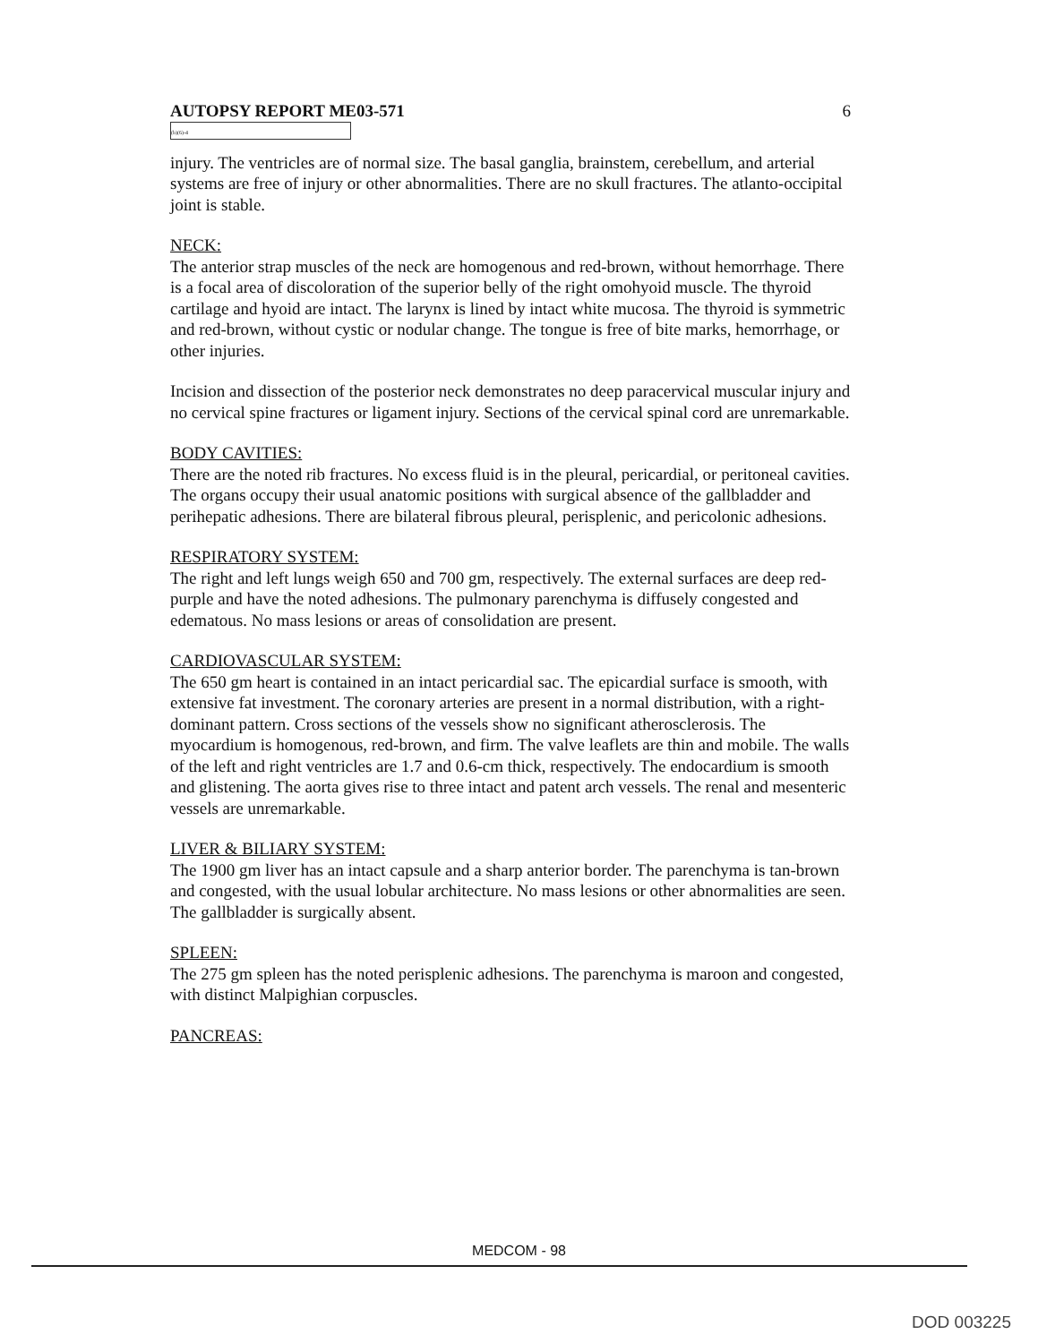AUTOPSY REPORT ME03-571 6
(b)(6)-4
injury. The ventricles are of normal size. The basal ganglia, brainstem, cerebellum, and arterial systems are free of injury or other abnormalities. There are no skull fractures. The atlanto-occipital joint is stable.
NECK:
The anterior strap muscles of the neck are homogenous and red-brown, without hemorrhage. There is a focal area of discoloration of the superior belly of the right omohyoid muscle. The thyroid cartilage and hyoid are intact. The larynx is lined by intact white mucosa. The thyroid is symmetric and red-brown, without cystic or nodular change. The tongue is free of bite marks, hemorrhage, or other injuries.
Incision and dissection of the posterior neck demonstrates no deep paracervical muscular injury and no cervical spine fractures or ligament injury. Sections of the cervical spinal cord are unremarkable.
BODY CAVITIES:
There are the noted rib fractures. No excess fluid is in the pleural, pericardial, or peritoneal cavities. The organs occupy their usual anatomic positions with surgical absence of the gallbladder and perihepatic adhesions. There are bilateral fibrous pleural, perisplenic, and pericolonic adhesions.
RESPIRATORY SYSTEM:
The right and left lungs weigh 650 and 700 gm, respectively. The external surfaces are deep red-purple and have the noted adhesions. The pulmonary parenchyma is diffusely congested and edematous. No mass lesions or areas of consolidation are present.
CARDIOVASCULAR SYSTEM:
The 650 gm heart is contained in an intact pericardial sac. The epicardial surface is smooth, with extensive fat investment. The coronary arteries are present in a normal distribution, with a right-dominant pattern. Cross sections of the vessels show no significant atherosclerosis. The myocardium is homogenous, red-brown, and firm. The valve leaflets are thin and mobile. The walls of the left and right ventricles are 1.7 and 0.6-cm thick, respectively. The endocardium is smooth and glistening. The aorta gives rise to three intact and patent arch vessels. The renal and mesenteric vessels are unremarkable.
LIVER & BILIARY SYSTEM:
The 1900 gm liver has an intact capsule and a sharp anterior border. The parenchyma is tan-brown and congested, with the usual lobular architecture. No mass lesions or other abnormalities are seen. The gallbladder is surgically absent.
SPLEEN:
The 275 gm spleen has the noted perisplenic adhesions. The parenchyma is maroon and congested, with distinct Malpighian corpuscles.
PANCREAS:
MEDCOM - 98
DOD 003225